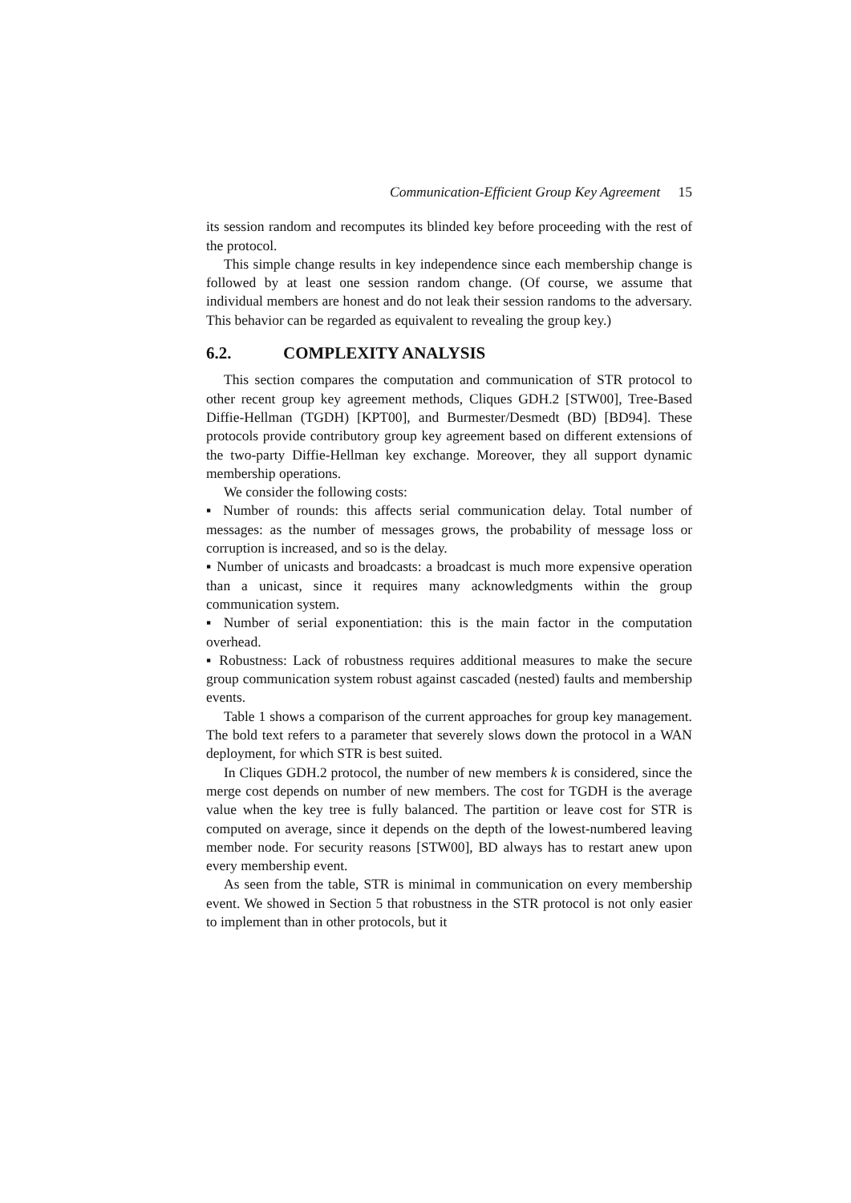Communication-Efficient Group Key Agreement 15
its session random and recomputes its blinded key before proceeding with the rest of the protocol.
This simple change results in key independence since each membership change is followed by at least one session random change. (Of course, we assume that individual members are honest and do not leak their session randoms to the adversary. This behavior can be regarded as equivalent to revealing the group key.)
6.2. COMPLEXITY ANALYSIS
This section compares the computation and communication of STR protocol to other recent group key agreement methods, Cliques GDH.2 [STW00], Tree-Based Diffie-Hellman (TGDH) [KPT00], and Burmester/Desmedt (BD) [BD94]. These protocols provide contributory group key agreement based on different extensions of the two-party Diffie-Hellman key exchange. Moreover, they all support dynamic membership operations.
We consider the following costs:
▪ Number of rounds: this affects serial communication delay. Total number of messages: as the number of messages grows, the probability of message loss or corruption is increased, and so is the delay.
▪ Number of unicasts and broadcasts: a broadcast is much more expensive operation than a unicast, since it requires many acknowledgments within the group communication system.
▪ Number of serial exponentiation: this is the main factor in the computation overhead.
▪ Robustness: Lack of robustness requires additional measures to make the secure group communication system robust against cascaded (nested) faults and membership events.
Table 1 shows a comparison of the current approaches for group key management. The bold text refers to a parameter that severely slows down the protocol in a WAN deployment, for which STR is best suited.
In Cliques GDH.2 protocol, the number of new members k is considered, since the merge cost depends on number of new members. The cost for TGDH is the average value when the key tree is fully balanced. The partition or leave cost for STR is computed on average, since it depends on the depth of the lowest-numbered leaving member node. For security reasons [STW00], BD always has to restart anew upon every membership event.
As seen from the table, STR is minimal in communication on every membership event. We showed in Section 5 that robustness in the STR protocol is not only easier to implement than in other protocols, but it